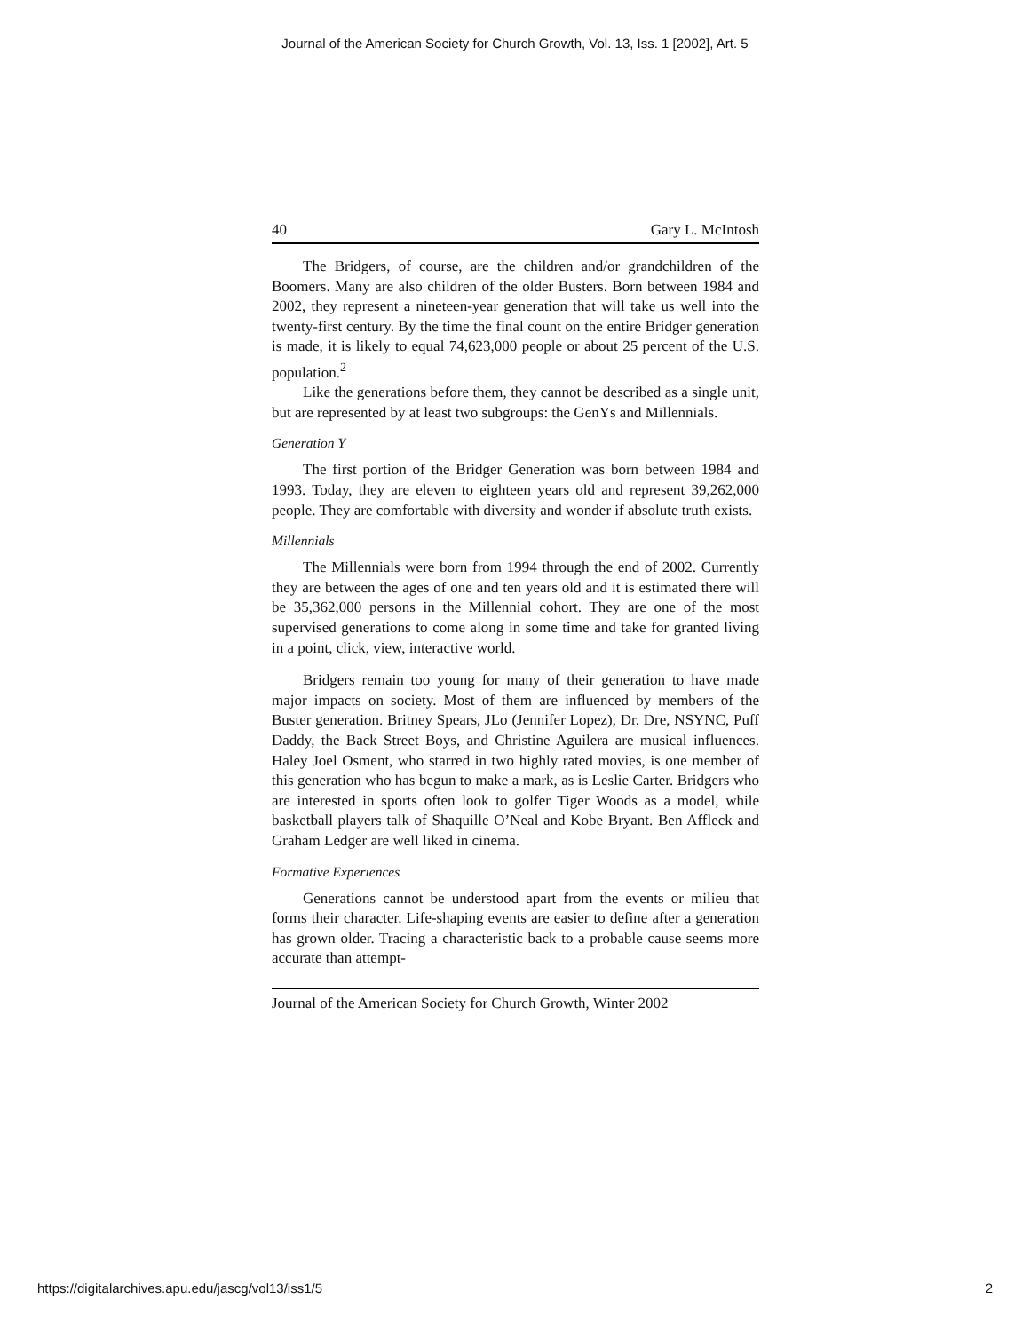Journal of the American Society for Church Growth, Vol. 13, Iss. 1 [2002], Art. 5
40 Gary L. McIntosh
The Bridgers, of course, are the children and/or grandchildren of the Boomers. Many are also children of the older Busters. Born between 1984 and 2002, they represent a nineteen-year generation that will take us well into the twenty-first century. By the time the final count on the entire Bridger generation is made, it is likely to equal 74,623,000 people or about 25 percent of the U.S. population.<sup>2</sup>
Like the generations before them, they cannot be described as a single unit, but are represented by at least two subgroups: the GenYs and Millennials.
Generation Y
The first portion of the Bridger Generation was born between 1984 and 1993. Today, they are eleven to eighteen years old and represent 39,262,000 people. They are comfortable with diversity and wonder if absolute truth exists.
Millennials
The Millennials were born from 1994 through the end of 2002. Currently they are between the ages of one and ten years old and it is estimated there will be 35,362,000 persons in the Millennial cohort. They are one of the most supervised generations to come along in some time and take for granted living in a point, click, view, interactive world.
Bridgers remain too young for many of their generation to have made major impacts on society. Most of them are influenced by members of the Buster generation. Britney Spears, JLo (Jennifer Lopez), Dr. Dre, NSYNC, Puff Daddy, the Back Street Boys, and Christine Aguilera are musical influences. Haley Joel Osment, who starred in two highly rated movies, is one member of this generation who has begun to make a mark, as is Leslie Carter. Bridgers who are interested in sports often look to golfer Tiger Woods as a model, while basketball players talk of Shaquille O’Neal and Kobe Bryant. Ben Affleck and Graham Ledger are well liked in cinema.
Formative Experiences
Generations cannot be understood apart from the events or milieu that forms their character. Life-shaping events are easier to define after a generation has grown older. Tracing a characteristic back to a probable cause seems more accurate than attempt-
Journal of the American Society for Church Growth, Winter 2002
https://digitalarchives.apu.edu/jascg/vol13/iss1/5 2